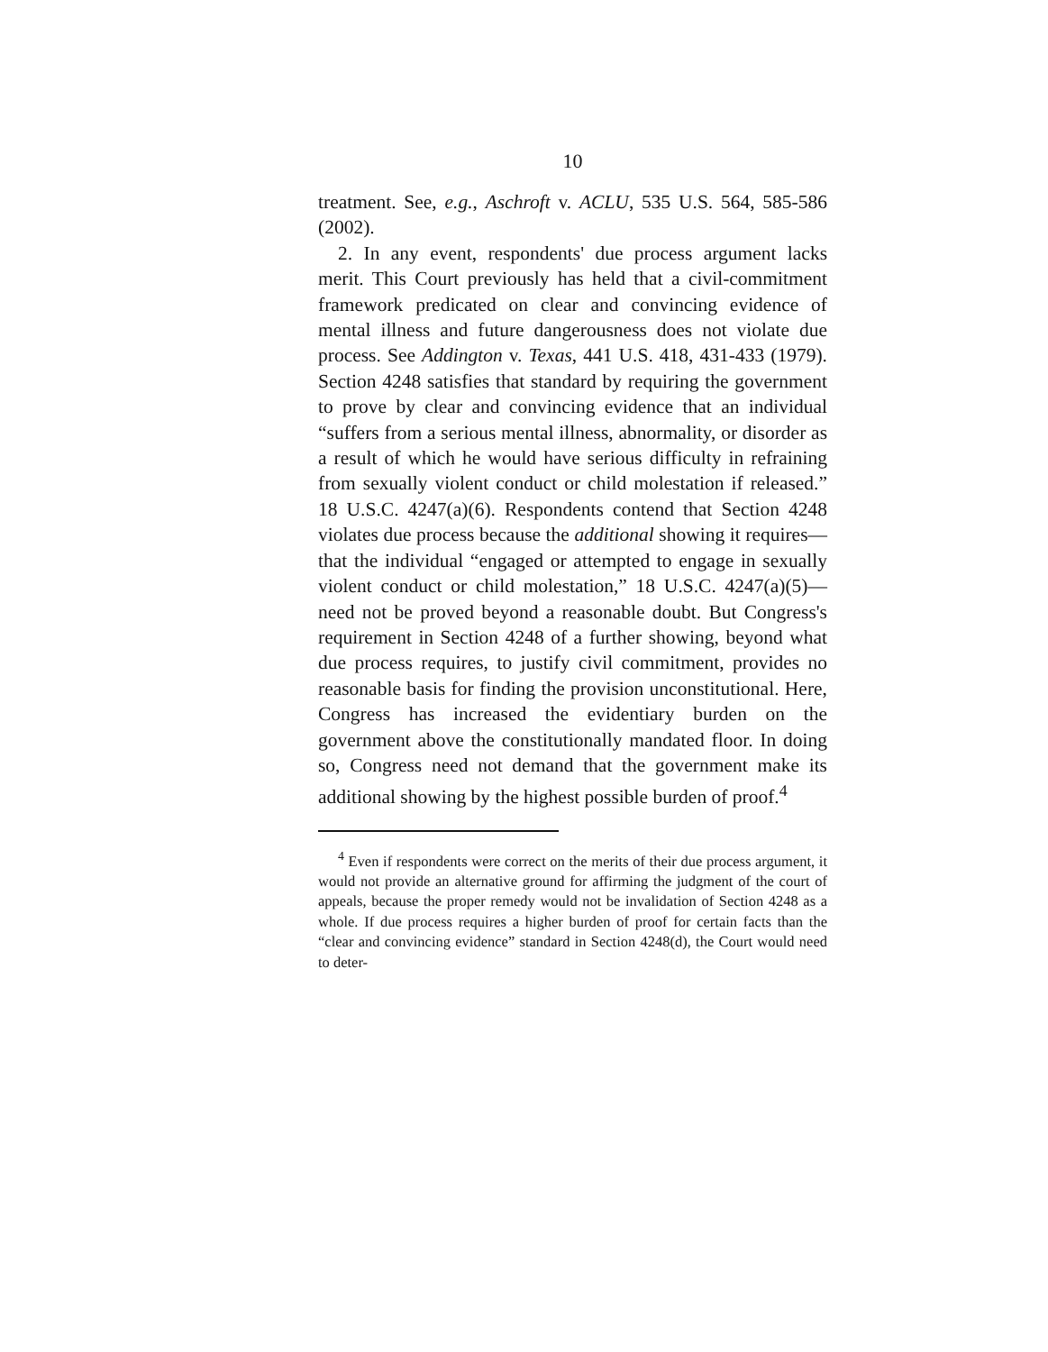10
treatment. See, e.g., Aschroft v. ACLU, 535 U.S. 564, 585-586 (2002).
2. In any event, respondents' due process argument lacks merit. This Court previously has held that a civil-commitment framework predicated on clear and convincing evidence of mental illness and future dangerousness does not violate due process. See Addington v. Texas, 441 U.S. 418, 431-433 (1979). Section 4248 satisfies that standard by requiring the government to prove by clear and convincing evidence that an individual “suffers from a serious mental illness, abnormality, or disorder as a result of which he would have serious difficulty in refraining from sexually violent conduct or child molestation if released.” 18 U.S.C. 4247(a)(6). Respondents contend that Section 4248 violates due process because the additional showing it requires—that the individual “engaged or attempted to engage in sexually violent conduct or child molestation,” 18 U.S.C. 4247(a)(5)—need not be proved beyond a reasonable doubt. But Congress's requirement in Section 4248 of a further showing, beyond what due process requires, to justify civil commitment, provides no reasonable basis for finding the provision unconstitutional. Here, Congress has increased the evidentiary burden on the government above the constitutionally mandated floor. In doing so, Congress need not demand that the government make its additional showing by the highest possible burden of proof.<sup>4</sup>
<sup>4</sup> Even if respondents were correct on the merits of their due process argument, it would not provide an alternative ground for affirming the judgment of the court of appeals, because the proper remedy would not be invalidation of Section 4248 as a whole. If due process requires a higher burden of proof for certain facts than the “clear and convincing evidence” standard in Section 4248(d), the Court would need to deter-